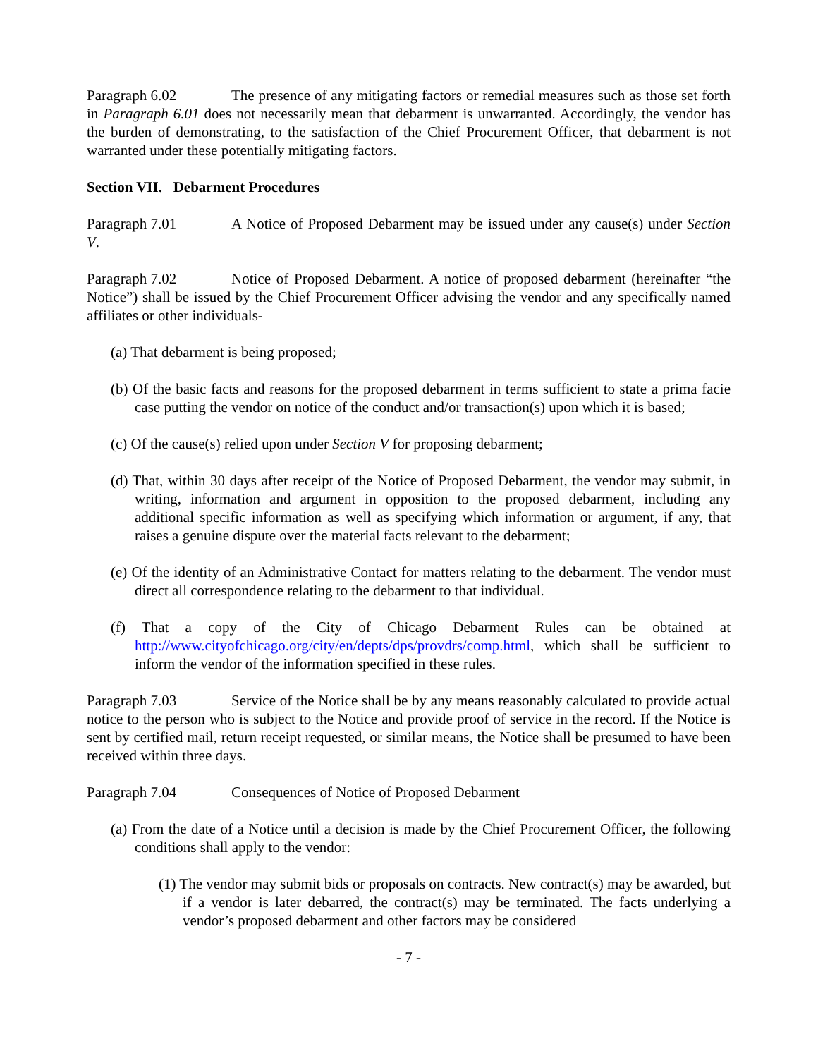Paragraph 6.02 The presence of any mitigating factors or remedial measures such as those set forth in Paragraph 6.01 does not necessarily mean that debarment is unwarranted. Accordingly, the vendor has the burden of demonstrating, to the satisfaction of the Chief Procurement Officer, that debarment is not warranted under these potentially mitigating factors.
Section VII. Debarment Procedures
Paragraph 7.01 A Notice of Proposed Debarment may be issued under any cause(s) under Section V.
Paragraph 7.02 Notice of Proposed Debarment. A notice of proposed debarment (hereinafter “the Notice”) shall be issued by the Chief Procurement Officer advising the vendor and any specifically named affiliates or other individuals-
(a) That debarment is being proposed;
(b) Of the basic facts and reasons for the proposed debarment in terms sufficient to state a prima facie case putting the vendor on notice of the conduct and/or transaction(s) upon which it is based;
(c) Of the cause(s) relied upon under Section V for proposing debarment;
(d) That, within 30 days after receipt of the Notice of Proposed Debarment, the vendor may submit, in writing, information and argument in opposition to the proposed debarment, including any additional specific information as well as specifying which information or argument, if any, that raises a genuine dispute over the material facts relevant to the debarment;
(e) Of the identity of an Administrative Contact for matters relating to the debarment. The vendor must direct all correspondence relating to the debarment to that individual.
(f) That a copy of the City of Chicago Debarment Rules can be obtained at http://www.cityofchicago.org/city/en/depts/dps/provdrs/comp.html, which shall be sufficient to inform the vendor of the information specified in these rules.
Paragraph 7.03 Service of the Notice shall be by any means reasonably calculated to provide actual notice to the person who is subject to the Notice and provide proof of service in the record. If the Notice is sent by certified mail, return receipt requested, or similar means, the Notice shall be presumed to have been received within three days.
Paragraph 7.04 Consequences of Notice of Proposed Debarment
(a) From the date of a Notice until a decision is made by the Chief Procurement Officer, the following conditions shall apply to the vendor:
(1) The vendor may submit bids or proposals on contracts. New contract(s) may be awarded, but if a vendor is later debarred, the contract(s) may be terminated. The facts underlying a vendor’s proposed debarment and other factors may be considered
- 7 -